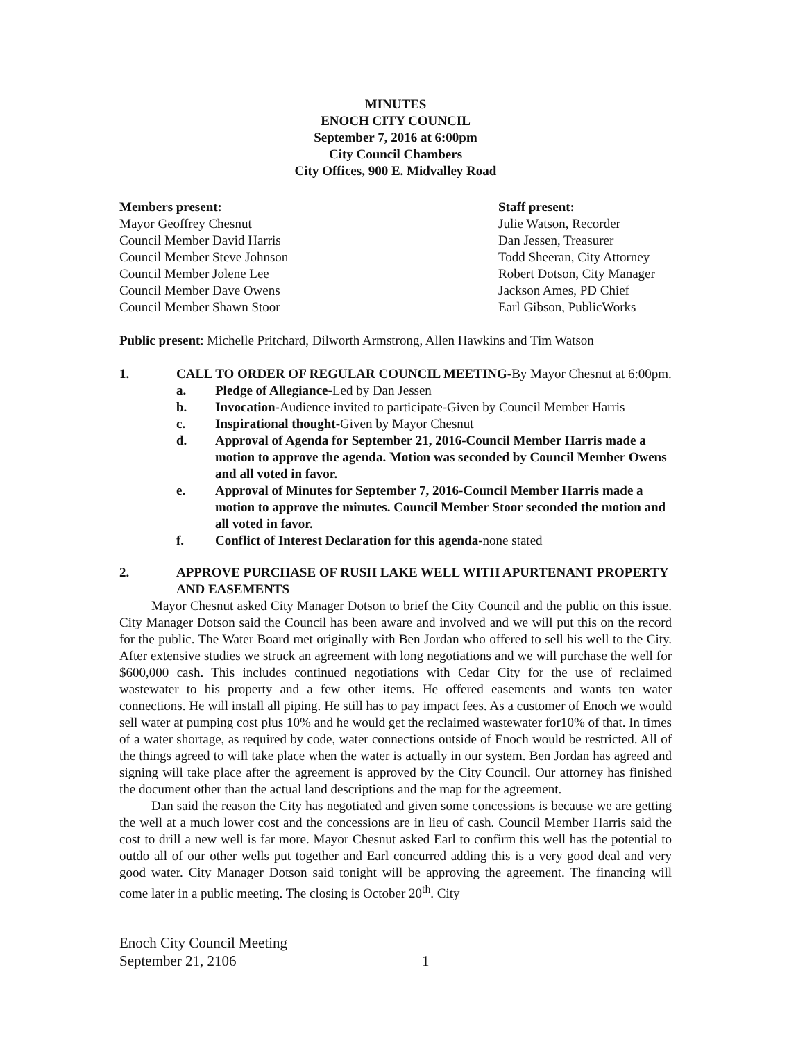MINUTES
ENOCH CITY COUNCIL
September 7, 2016 at 6:00pm
City Council Chambers
City Offices, 900 E. Midvalley Road
Members present:
Mayor Geoffrey Chesnut
Council Member David Harris
Council Member Steve Johnson
Council Member Jolene Lee
Council Member Dave Owens
Council Member Shawn Stoor
Staff present:
Julie Watson, Recorder
Dan Jessen, Treasurer
Todd Sheeran, City Attorney
Robert Dotson, City Manager
Jackson Ames, PD Chief
Earl Gibson, PublicWorks
Public present: Michelle Pritchard, Dilworth Armstrong, Allen Hawkins and Tim Watson
1. CALL TO ORDER OF REGULAR COUNCIL MEETING-By Mayor Chesnut at 6:00pm.
a. Pledge of Allegiance-Led by Dan Jessen
b. Invocation-Audience invited to participate-Given by Council Member Harris
c. Inspirational thought-Given by Mayor Chesnut
d. Approval of Agenda for September 21, 2016-Council Member Harris made a motion to approve the agenda. Motion was seconded by Council Member Owens and all voted in favor.
e. Approval of Minutes for September 7, 2016-Council Member Harris made a motion to approve the minutes. Council Member Stoor seconded the motion and all voted in favor.
f. Conflict of Interest Declaration for this agenda-none stated
2. APPROVE PURCHASE OF RUSH LAKE WELL WITH APURTENANT PROPERTY AND EASEMENTS
Mayor Chesnut asked City Manager Dotson to brief the City Council and the public on this issue. City Manager Dotson said the Council has been aware and involved and we will put this on the record for the public. The Water Board met originally with Ben Jordan who offered to sell his well to the City. After extensive studies we struck an agreement with long negotiations and we will purchase the well for $600,000 cash. This includes continued negotiations with Cedar City for the use of reclaimed wastewater to his property and a few other items. He offered easements and wants ten water connections. He will install all piping. He still has to pay impact fees. As a customer of Enoch we would sell water at pumping cost plus 10% and he would get the reclaimed wastewater for10% of that. In times of a water shortage, as required by code, water connections outside of Enoch would be restricted. All of the things agreed to will take place when the water is actually in our system. Ben Jordan has agreed and signing will take place after the agreement is approved by the City Council. Our attorney has finished the document other than the actual land descriptions and the map for the agreement.
Dan said the reason the City has negotiated and given some concessions is because we are getting the well at a much lower cost and the concessions are in lieu of cash. Council Member Harris said the cost to drill a new well is far more. Mayor Chesnut asked Earl to confirm this well has the potential to outdo all of our other wells put together and Earl concurred adding this is a very good deal and very good water. City Manager Dotson said tonight will be approving the agreement. The financing will come later in a public meeting. The closing is October 20<sup>th</sup>. City
Enoch City Council Meeting
September 21, 2106
1